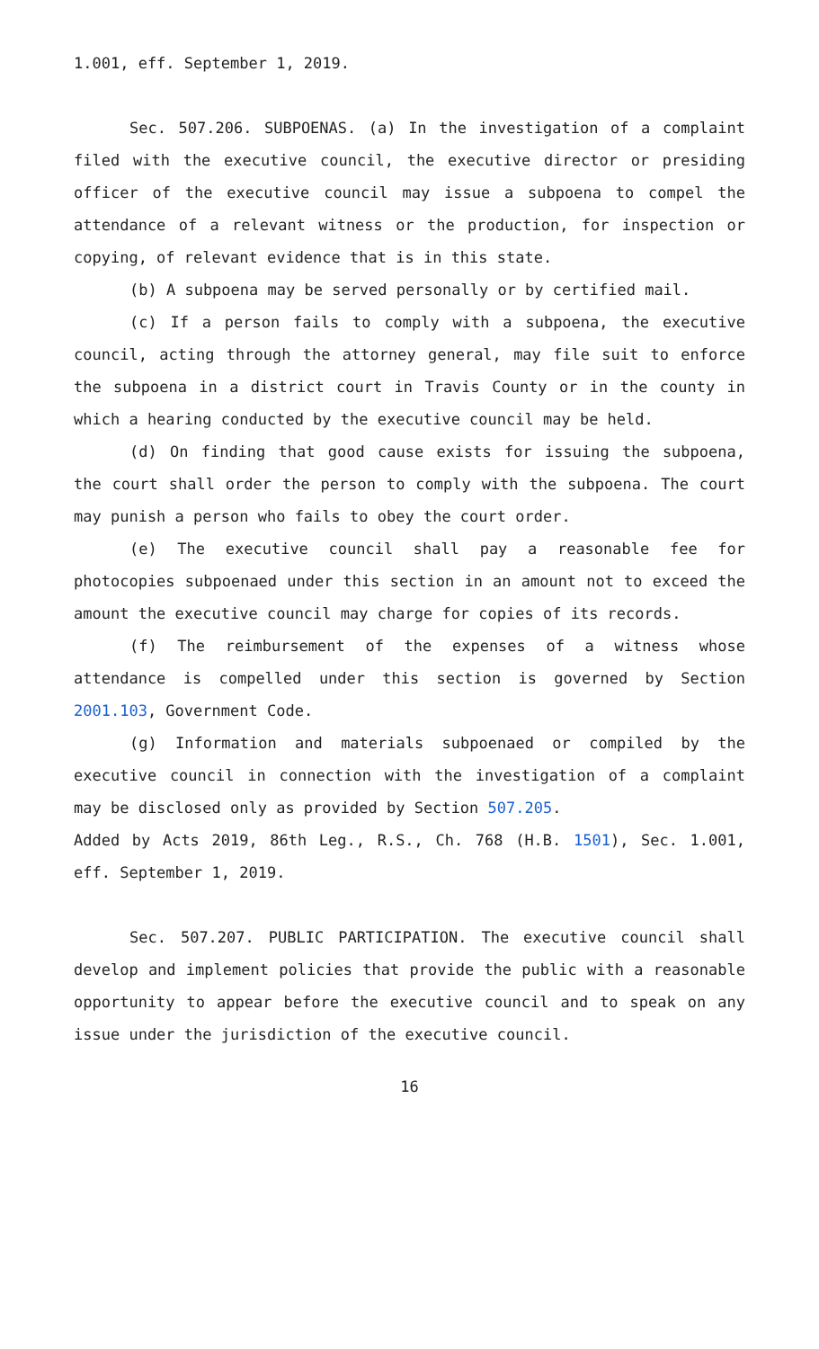1.001, eff. September 1, 2019.
Sec. 507.206. SUBPOENAS. (a) In the investigation of a complaint filed with the executive council, the executive director or presiding officer of the executive council may issue a subpoena to compel the attendance of a relevant witness or the production, for inspection or copying, of relevant evidence that is in this state.
(b) A subpoena may be served personally or by certified mail.
(c) If a person fails to comply with a subpoena, the executive council, acting through the attorney general, may file suit to enforce the subpoena in a district court in Travis County or in the county in which a hearing conducted by the executive council may be held.
(d) On finding that good cause exists for issuing the subpoena, the court shall order the person to comply with the subpoena. The court may punish a person who fails to obey the court order.
(e) The executive council shall pay a reasonable fee for photocopies subpoenaed under this section in an amount not to exceed the amount the executive council may charge for copies of its records.
(f) The reimbursement of the expenses of a witness whose attendance is compelled under this section is governed by Section 2001.103, Government Code.
(g) Information and materials subpoenaed or compiled by the executive council in connection with the investigation of a complaint may be disclosed only as provided by Section 507.205.
Added by Acts 2019, 86th Leg., R.S., Ch. 768 (H.B. 1501), Sec. 1.001, eff. September 1, 2019.
Sec. 507.207. PUBLIC PARTICIPATION. The executive council shall develop and implement policies that provide the public with a reasonable opportunity to appear before the executive council and to speak on any issue under the jurisdiction of the executive council.
16